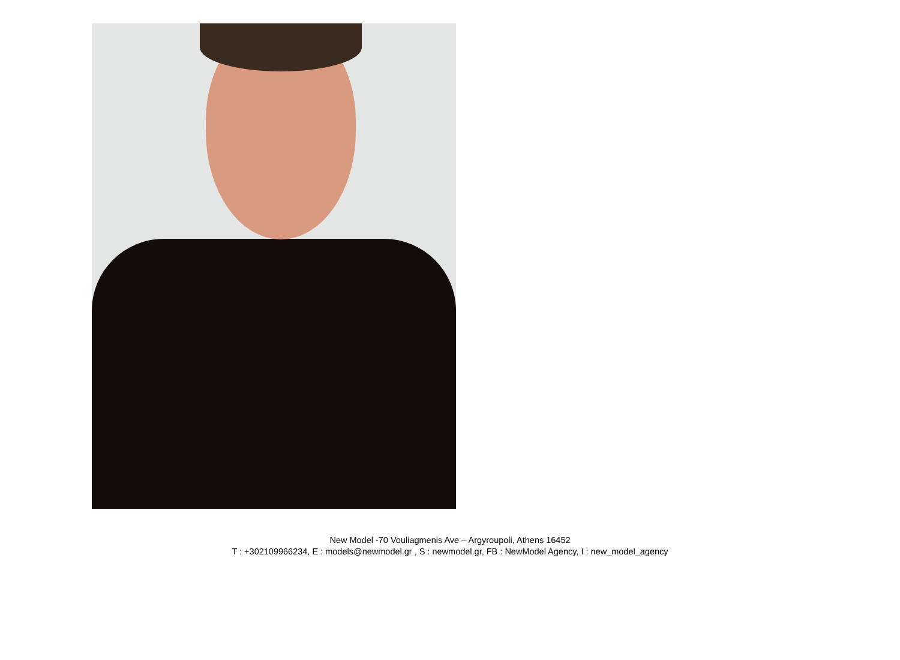New Model -70 Vouliagmenis Ave – Argyroupoli, Athens 16452
T : +302109966234, E : models@newmodel.gr , S : newmodel.gr, FB : NewModel Agency, I : new_model_agency